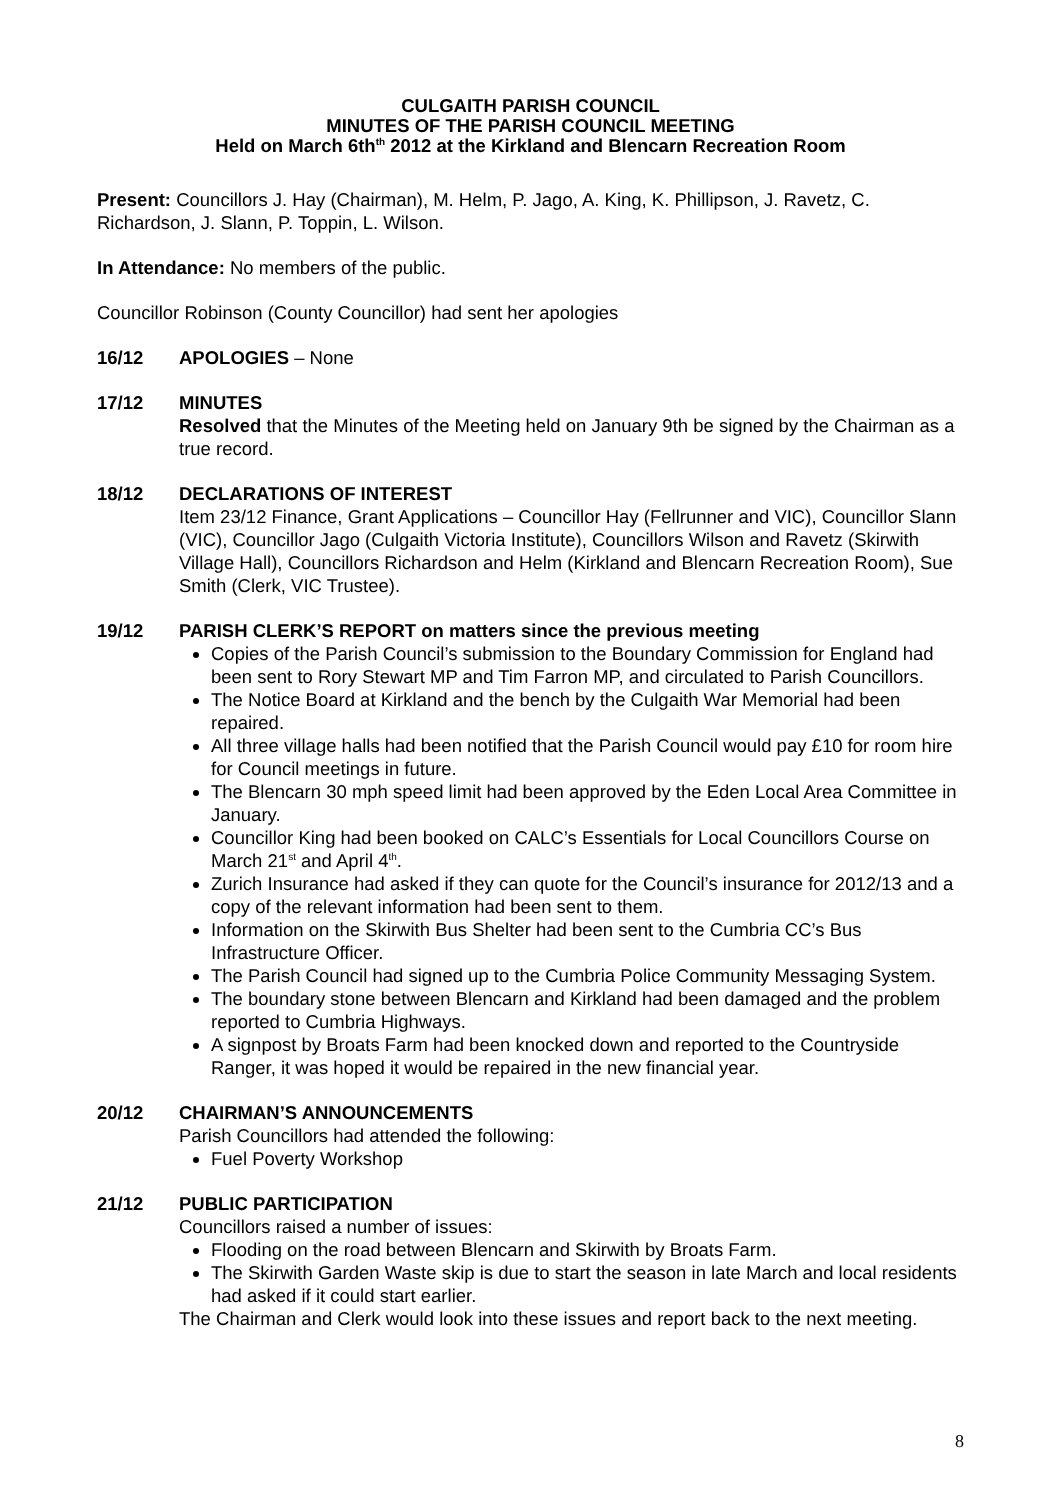CULGAITH PARISH COUNCIL
MINUTES OF THE PARISH COUNCIL MEETING
Held on March 6th<sup>th</sup> 2012 at the Kirkland and Blencarn Recreation Room
Present: Councillors J. Hay (Chairman), M. Helm, P. Jago, A. King, K. Phillipson, J. Ravetz, C. Richardson, J. Slann, P. Toppin, L. Wilson.
In Attendance: No members of the public.
Councillor Robinson (County Councillor) had sent her apologies
16/12 APOLOGIES – None
17/12 MINUTES
Resolved that the Minutes of the Meeting held on January 9th be signed by the Chairman as a true record.
18/12 DECLARATIONS OF INTEREST
Item 23/12 Finance, Grant Applications – Councillor Hay (Fellrunner and VIC), Councillor Slann (VIC), Councillor Jago (Culgaith Victoria Institute), Councillors Wilson and Ravetz (Skirwith Village Hall), Councillors Richardson and Helm (Kirkland and Blencarn Recreation Room), Sue Smith (Clerk, VIC Trustee).
19/12 PARISH CLERK’S REPORT on matters since the previous meeting
Copies of the Parish Council’s submission to the Boundary Commission for England had been sent to Rory Stewart MP and Tim Farron MP, and circulated to Parish Councillors.
The Notice Board at Kirkland and the bench by the Culgaith War Memorial had been repaired.
All three village halls had been notified that the Parish Council would pay £10 for room hire for Council meetings in future.
The Blencarn 30 mph speed limit had been approved by the Eden Local Area Committee in January.
Councillor King had been booked on CALC’s Essentials for Local Councillors Course on March 21<sup>st</sup> and April 4<sup>th</sup>.
Zurich Insurance had asked if they can quote for the Council’s insurance for 2012/13 and a copy of the relevant information had been sent to them.
Information on the Skirwith Bus Shelter had been sent to the Cumbria CC’s Bus Infrastructure Officer.
The Parish Council had signed up to the Cumbria Police Community Messaging System.
The boundary stone between Blencarn and Kirkland had been damaged and the problem reported to Cumbria Highways.
A signpost by Broats Farm had been knocked down and reported to the Countryside Ranger, it was hoped it would be repaired in the new financial year.
20/12 CHAIRMAN’S ANNOUNCEMENTS
Parish Councillors had attended the following:
Fuel Poverty Workshop
21/12 PUBLIC PARTICIPATION
Councillors raised a number of issues:
Flooding on the road between Blencarn and Skirwith by Broats Farm.
The Skirwith Garden Waste skip is due to start the season in late March and local residents had asked if it could start earlier.
The Chairman and Clerk would look into these issues and report back to the next meeting.
8